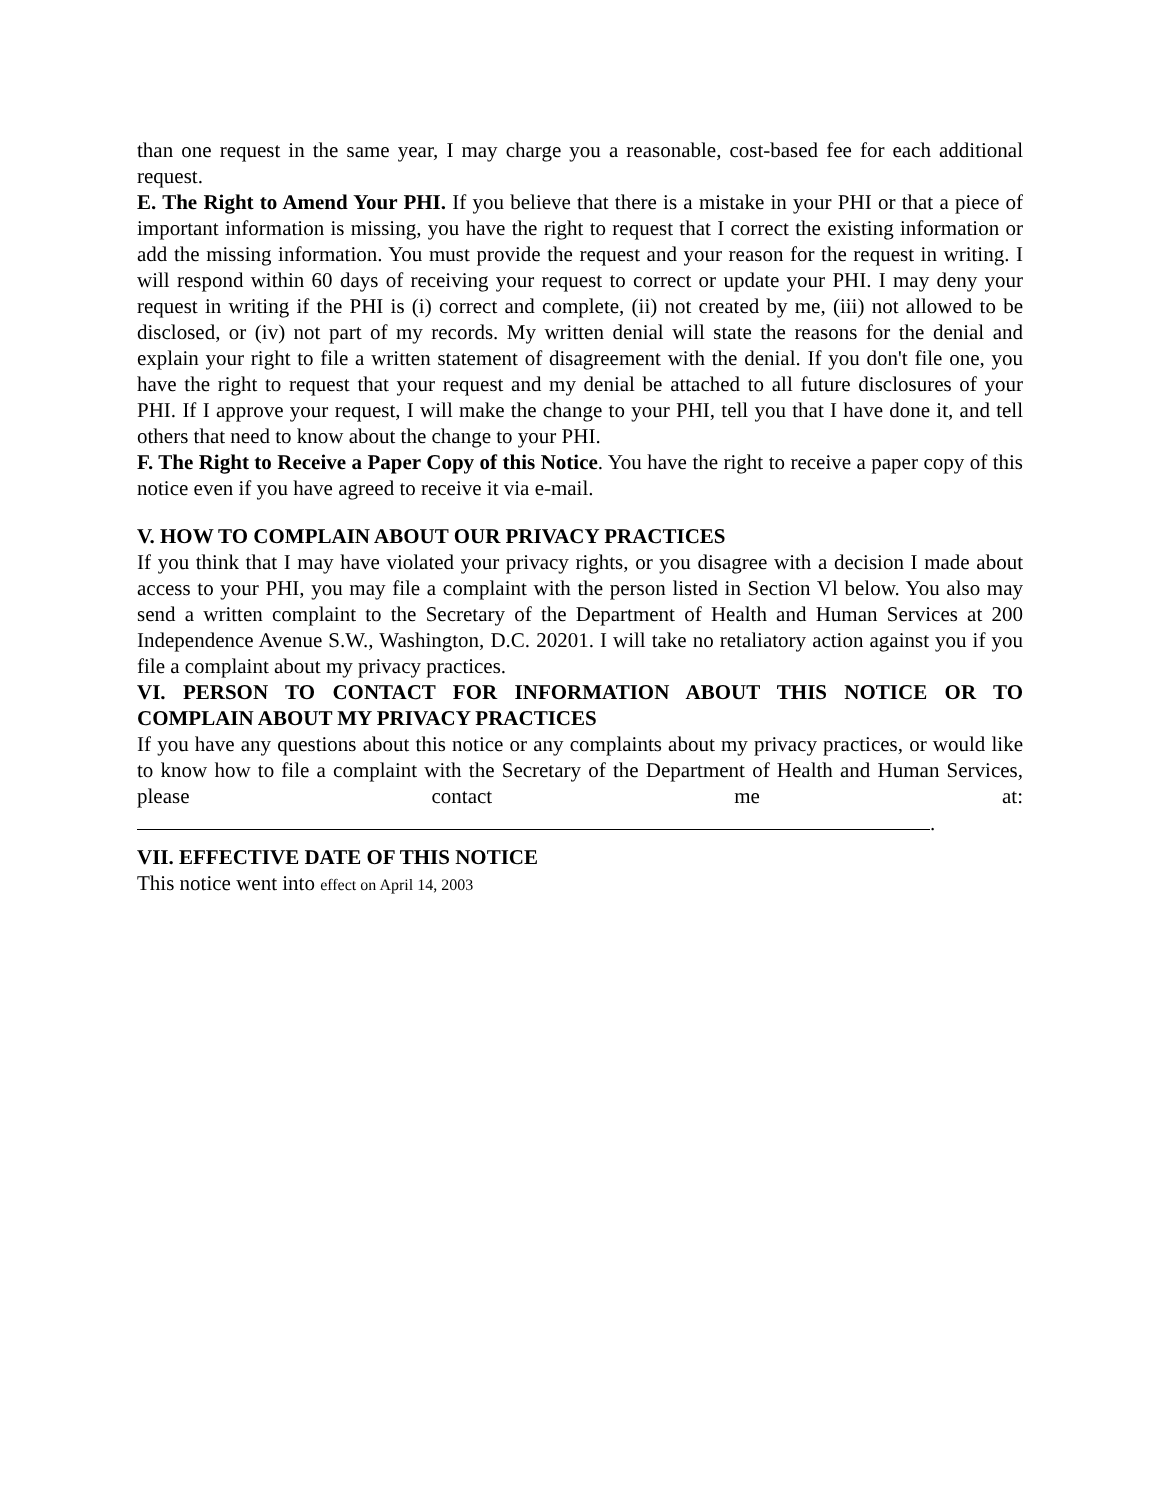than one request in the same year, I may charge you a reasonable, cost-based fee for each additional request.
E. The Right to Amend Your PHI. If you believe that there is a mistake in your PHI or that a piece of important information is missing, you have the right to request that I correct the existing information or add the missing information. You must provide the request and your reason for the request in writing. I will respond within 60 days of receiving your request to correct or update your PHI. I may deny your request in writing if the PHI is (i) correct and complete, (ii) not created by me, (iii) not allowed to be disclosed, or (iv) not part of my records. My written denial will state the reasons for the denial and explain your right to file a written statement of disagreement with the denial. If you don't file one, you have the right to request that your request and my denial be attached to all future disclosures of your PHI. If I approve your request, I will make the change to your PHI, tell you that I have done it, and tell others that need to know about the change to your PHI.
F. The Right to Receive a Paper Copy of this Notice. You have the right to receive a paper copy of this notice even if you have agreed to receive it via e-mail.
V. HOW TO COMPLAIN ABOUT OUR PRIVACY PRACTICES
If you think that I may have violated your privacy rights, or you disagree with a decision I made about access to your PHI, you may file a complaint with the person listed in Section Vl below. You also may send a written complaint to the Secretary of the Department of Health and Human Services at 200 Independence Avenue S.W., Washington, D.C. 20201. I will take no retaliatory action against you if you file a complaint about my privacy practices.
VI. PERSON TO CONTACT FOR INFORMATION ABOUT THIS NOTICE OR TO COMPLAIN ABOUT MY PRIVACY PRACTICES
If you have any questions about this notice or any complaints about my privacy practices, or would like to know how to file a complaint with the Secretary of the Department of Health and Human Services, please contact me at:
.
VII. EFFECTIVE DATE OF THIS NOTICE
This notice went into effect on April 14, 2003